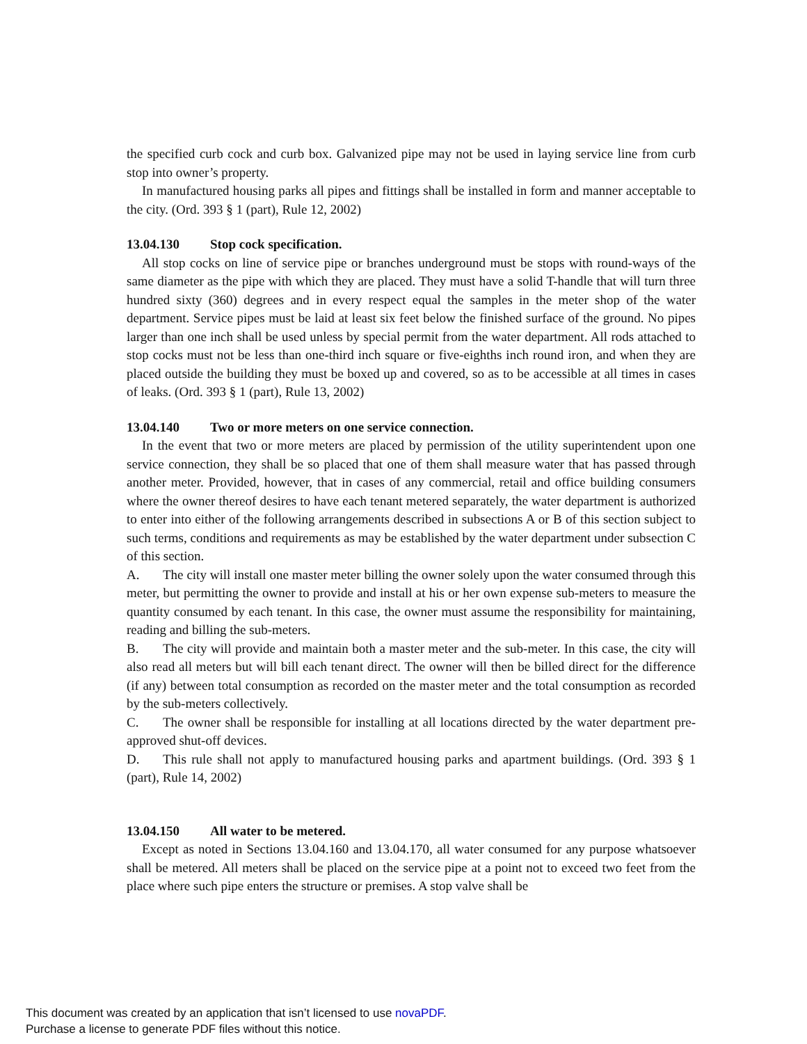the specified curb cock and curb box. Galvanized pipe may not be used in laying service line from curb stop into owner’s property.
In manufactured housing parks all pipes and fittings shall be installed in form and manner acceptable to the city. (Ord. 393 § 1 (part), Rule 12, 2002)
13.04.130 Stop cock specification.
All stop cocks on line of service pipe or branches underground must be stops with round-ways of the same diameter as the pipe with which they are placed. They must have a solid T-handle that will turn three hundred sixty (360) degrees and in every respect equal the samples in the meter shop of the water department. Service pipes must be laid at least six feet below the finished surface of the ground. No pipes larger than one inch shall be used unless by special permit from the water department. All rods attached to stop cocks must not be less than one-third inch square or five-eighths inch round iron, and when they are placed outside the building they must be boxed up and covered, so as to be accessible at all times in cases of leaks. (Ord. 393 § 1 (part), Rule 13, 2002)
13.04.140 Two or more meters on one service connection.
In the event that two or more meters are placed by permission of the utility superintendent upon one service connection, they shall be so placed that one of them shall measure water that has passed through another meter. Provided, however, that in cases of any commercial, retail and office building consumers where the owner thereof desires to have each tenant metered separately, the water department is authorized to enter into either of the following arrangements described in subsections A or B of this section subject to such terms, conditions and requirements as may be established by the water department under subsection C of this section.
A. The city will install one master meter billing the owner solely upon the water consumed through this meter, but permitting the owner to provide and install at his or her own expense sub-meters to measure the quantity consumed by each tenant. In this case, the owner must assume the responsibility for maintaining, reading and billing the sub-meters.
B. The city will provide and maintain both a master meter and the sub-meter. In this case, the city will also read all meters but will bill each tenant direct. The owner will then be billed direct for the difference (if any) between total consumption as recorded on the master meter and the total consumption as recorded by the sub-meters collectively.
C. The owner shall be responsible for installing at all locations directed by the water department pre-approved shut-off devices.
D. This rule shall not apply to manufactured housing parks and apartment buildings. (Ord. 393 § 1 (part), Rule 14, 2002)
13.04.150 All water to be metered.
Except as noted in Sections 13.04.160 and 13.04.170, all water consumed for any purpose whatsoever shall be metered. All meters shall be placed on the service pipe at a point not to exceed two feet from the place where such pipe enters the structure or premises. A stop valve shall be
This document was created by an application that isn’t licensed to use novaPDF.
Purchase a license to generate PDF files without this notice.